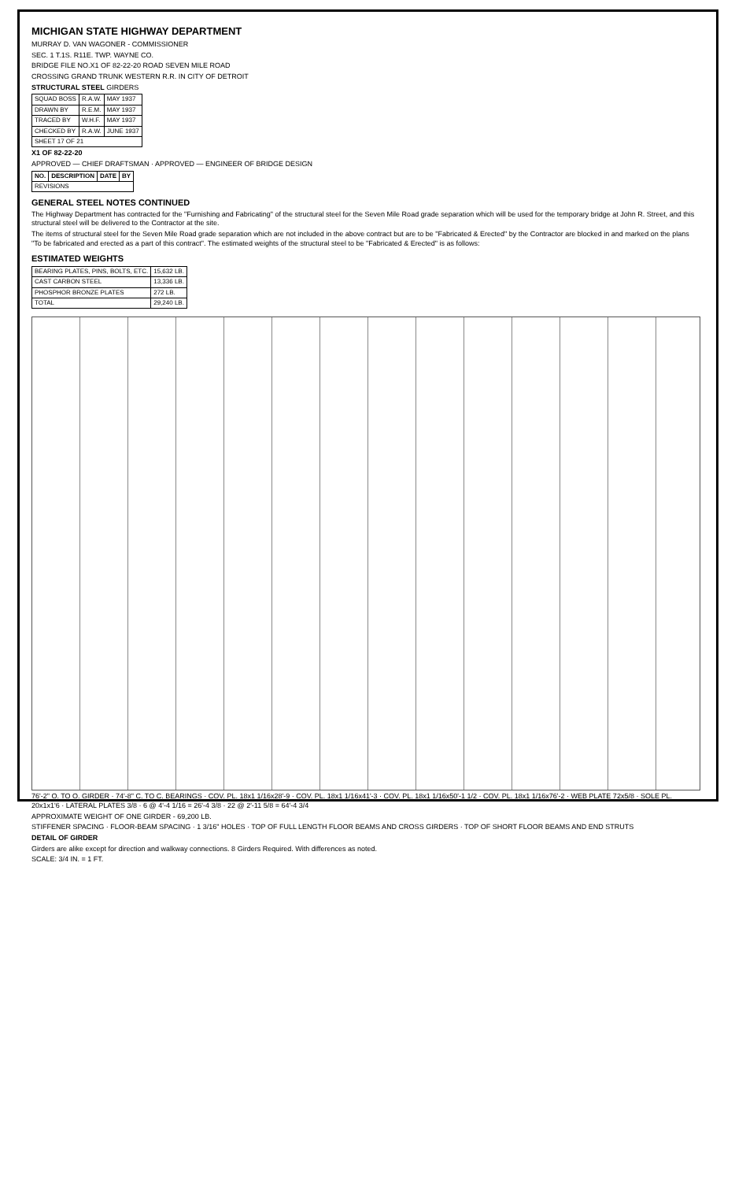MICHIGAN STATE HIGHWAY DEPARTMENT
MURRAY D. VAN WAGONER - COMMISSIONER
SEC. 1 T.1S. R11E. TWP. WAYNE CO.
BRIDGE FILE NO.X1 OF 82-22-20 ROAD SEVEN MILE ROAD
CROSSING GRAND TRUNK WESTERN R.R. IN CITY OF DETROIT
STRUCTURAL STEEL GIRDERS
| SQUAD BOSS | R.A.W. | MAY 1937 |
| DRAWN BY | R.E.M. | MAY 1937 |
| TRACED BY | W.H.F. | MAY 1937 |
| CHECKED BY | R.A.W. | JUNE 1937 |
| SHEET 17 OF 21 | | |
X1 OF 82-22-20
APPROVED — CHIEF DRAFTSMAN · APPROVED — ENGINEER OF BRIDGE DESIGN
| NO. | DESCRIPTION | DATE | BY |
| --- | --- | --- | --- |
| REVISIONS | | | |
GENERAL STEEL NOTES CONTINUED
The Highway Department has contracted for the "Furnishing and Fabricating" of the structural steel for the Seven Mile Road grade separation which will be used for the temporary bridge at John R. Street, and this structural steel will be delivered to the Contractor at the site.
The items of structural steel for the Seven Mile Road grade separation which are not included in the above contract but are to be "Fabricated & Erected" by the Contractor are blocked in and marked on the plans "To be fabricated and erected as a part of this contract". The estimated weights of the structural steel to be "Fabricated & Erected" is as follows:
ESTIMATED WEIGHTS
| BEARING PLATES, PINS, BOLTS, ETC. | 15,632 LB. |
| CAST CARBON STEEL | 13,336 LB. |
| PHOSPHOR BRONZE PLATES | 272 LB. |
| TOTAL | 29,240 LB. |
76'-2" O. TO O. GIRDER · 74'-8" C. TO C. BEARINGS · COV. PL. 18x1 1/16x28'-9 · COV. PL. 18x1 1/16x41'-3 · COV. PL. 18x1 1/16x50'-1 1/2 · COV. PL. 18x1 1/16x76'-2 · WEB PLATE 72x5/8 · SOLE PL. 20x1x1'6 · LATERAL PLATES 3/8 · 6 @ 4'-4 1/16 = 26'-4 3/8 · 22 @ 2'-11 5/8 = 64'-4 3/4
APPROXIMATE WEIGHT OF ONE GIRDER - 69,200 LB.
STIFFENER SPACING · FLOOR-BEAM SPACING · 1 3/16" HOLES · TOP OF FULL LENGTH FLOOR BEAMS AND CROSS GIRDERS · TOP OF SHORT FLOOR BEAMS AND END STRUTS
DETAIL OF GIRDER
Girders are alike except for direction and walkway connections. 8 Girders Required. With differences as noted.
SCALE: 3/4 IN. = 1 FT.